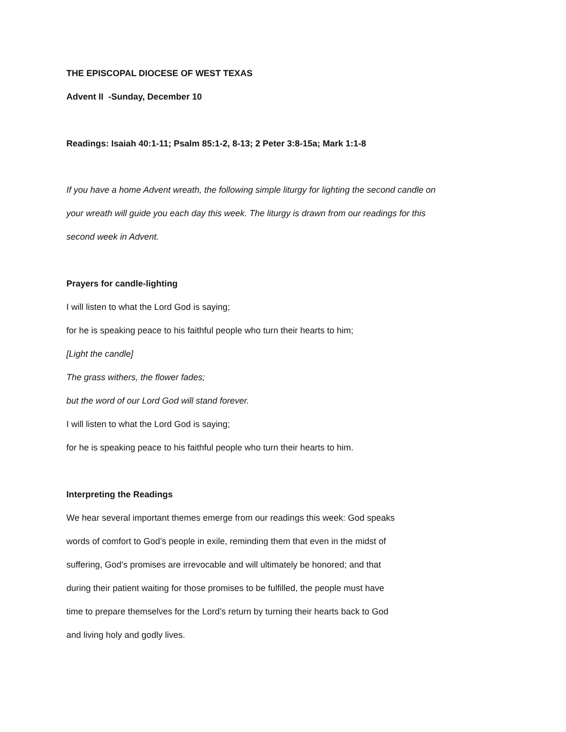THE EPISCOPAL DIOCESE OF WEST TEXAS
Advent II -Sunday, December 10
Readings: Isaiah 40:1-11; Psalm 85:1-2, 8-13; 2 Peter 3:8-15a; Mark 1:1-8
If you have a home Advent wreath, the following simple liturgy for lighting the second candle on
your wreath will guide you each day this week. The liturgy is drawn from our readings for this
second week in Advent.
Prayers for candle-lighting
I will listen to what the Lord God is saying;
for he is speaking peace to his faithful people who turn their hearts to him;
[Light the candle]
The grass withers, the flower fades;
but the word of our Lord God will stand forever.
I will listen to what the Lord God is saying;
for he is speaking peace to his faithful people who turn their hearts to him.
Interpreting the Readings
We hear several important themes emerge from our readings this week: God speaks
words of comfort to God’s people in exile, reminding them that even in the midst of
suffering, God’s promises are irrevocable and will ultimately be honored; and that
during their patient waiting for those promises to be fulfilled, the people must have
time to prepare themselves for the Lord’s return by turning their hearts back to God
and living holy and godly lives.